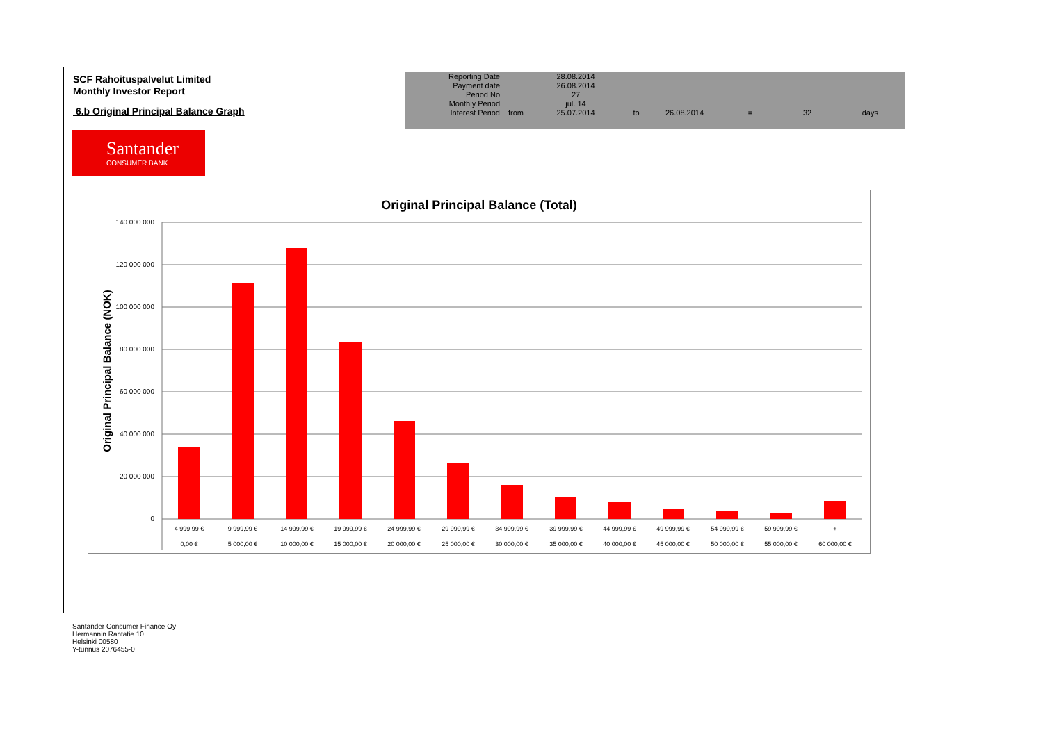SCF Rahoituspalvelut Limited
Monthly Investor Report
6.b Original Principal Balance Graph
| Reporting Date | | 28.08.2014 | | | | | |
| Payment date Period No | | 26.08.2014 27 | | | | | |
| Monthly Period | | jul. 14 | | | | | |
| Interest Period | from | 25.07.2014 | to | 26.08.2014 | = | 32 | days |
Santander
CONSUMER BANK
Original Principal Balance (Total)
Original Principal Balance (NOK)
140 000 000
120 000 000
100 000 000
80 000 000
60 000 000
40 000 000
20 000 000
0
4 999,99 €
9 999,99 €
14 999,99 €
19 999,99 €
24 999,99 €
29 999,99 €
34 999,99 €
39 999,99 €
44 999,99 €
49 999,99 €
54 999,99 €
59 999,99 €
+
0,00 €
5 000,00 €
10 000,00 €
15 000,00 €
20 000,00 €
25 000,00 €
30 000,00 €
35 000,00 €
40 000,00 €
45 000,00 €
50 000,00 €
55 000,00 €
60 000,00 €
Santander Consumer Finance Oy
Hermannin Rantatie 10
Helsinki 00580
Y-tunnus 2076455-0